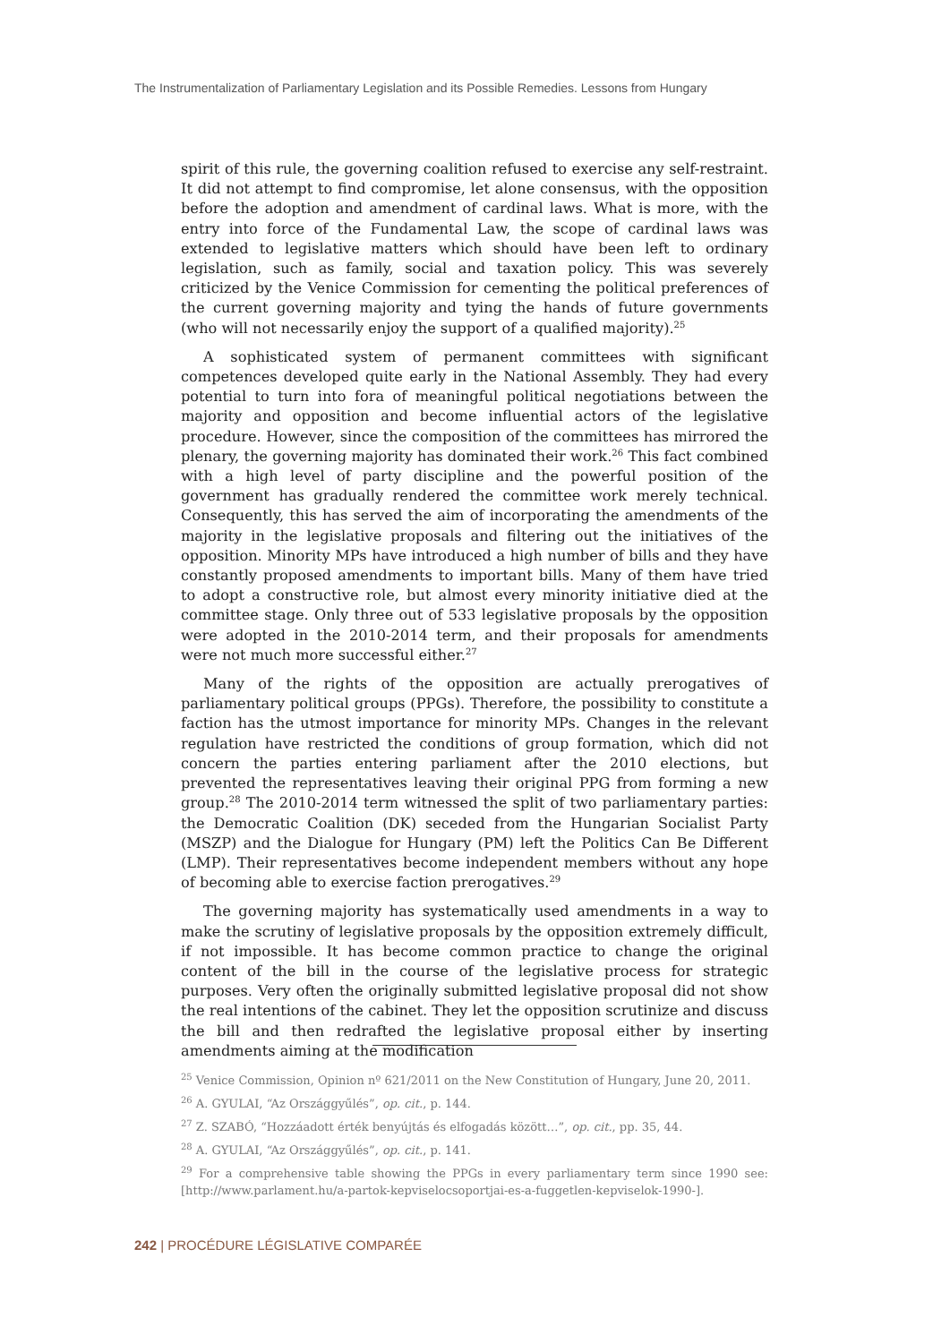The Instrumentalization of Parliamentary Legislation and its Possible Remedies. Lessons from Hungary
spirit of this rule, the governing coalition refused to exercise any self-restraint. It did not attempt to find compromise, let alone consensus, with the opposition before the adoption and amendment of cardinal laws. What is more, with the entry into force of the Fundamental Law, the scope of cardinal laws was extended to legislative matters which should have been left to ordinary legislation, such as family, social and taxation policy. This was severely criticized by the Venice Commission for cementing the political preferences of the current governing majority and tying the hands of future governments (who will not necessarily enjoy the support of a qualified majority).<sup>25</sup>
A sophisticated system of permanent committees with significant competences developed quite early in the National Assembly. They had every potential to turn into fora of meaningful political negotiations between the majority and opposition and become influential actors of the legislative procedure. However, since the composition of the committees has mirrored the plenary, the governing majority has dominated their work.<sup>26</sup> This fact combined with a high level of party discipline and the powerful position of the government has gradually rendered the committee work merely technical. Consequently, this has served the aim of incorporating the amendments of the majority in the legislative proposals and filtering out the initiatives of the opposition. Minority MPs have introduced a high number of bills and they have constantly proposed amendments to important bills. Many of them have tried to adopt a constructive role, but almost every minority initiative died at the committee stage. Only three out of 533 legislative proposals by the opposition were adopted in the 2010-2014 term, and their proposals for amendments were not much more successful either.<sup>27</sup>
Many of the rights of the opposition are actually prerogatives of parliamentary political groups (PPGs). Therefore, the possibility to constitute a faction has the utmost importance for minority MPs. Changes in the relevant regulation have restricted the conditions of group formation, which did not concern the parties entering parliament after the 2010 elections, but prevented the representatives leaving their original PPG from forming a new group.<sup>28</sup> The 2010-2014 term witnessed the split of two parliamentary parties: the Democratic Coalition (DK) seceded from the Hungarian Socialist Party (MSZP) and the Dialogue for Hungary (PM) left the Politics Can Be Different (LMP). Their representatives become independent members without any hope of becoming able to exercise faction prerogatives.<sup>29</sup>
The governing majority has systematically used amendments in a way to make the scrutiny of legislative proposals by the opposition extremely difficult, if not impossible. It has become common practice to change the original content of the bill in the course of the legislative process for strategic purposes. Very often the originally submitted legislative proposal did not show the real intentions of the cabinet. They let the opposition scrutinize and discuss the bill and then redrafted the legislative proposal either by inserting amendments aiming at the modification
<sup>25</sup> Venice Commission, Opinion nº 621/2011 on the New Constitution of Hungary, June 20, 2011.
<sup>26</sup> A. GYULAI, “Az Országgyűlés”, op. cit., p. 144.
<sup>27</sup> Z. SZABÓ, “Hozzáadott érték benyújtás és elfogadás között…”, op. cit., pp. 35, 44.
<sup>28</sup> A. GYULAI, “Az Országgyűlés”, op. cit., p. 141.
<sup>29</sup> For a comprehensive table showing the PPGs in every parliamentary term since 1990 see: [http://www.parlament.hu/a-partok-kepviselocsoportjai-es-a-fuggetlen-kepviselok-1990-].
242 | PROCÉDURE LÉGISLATIVE COMPARÉE